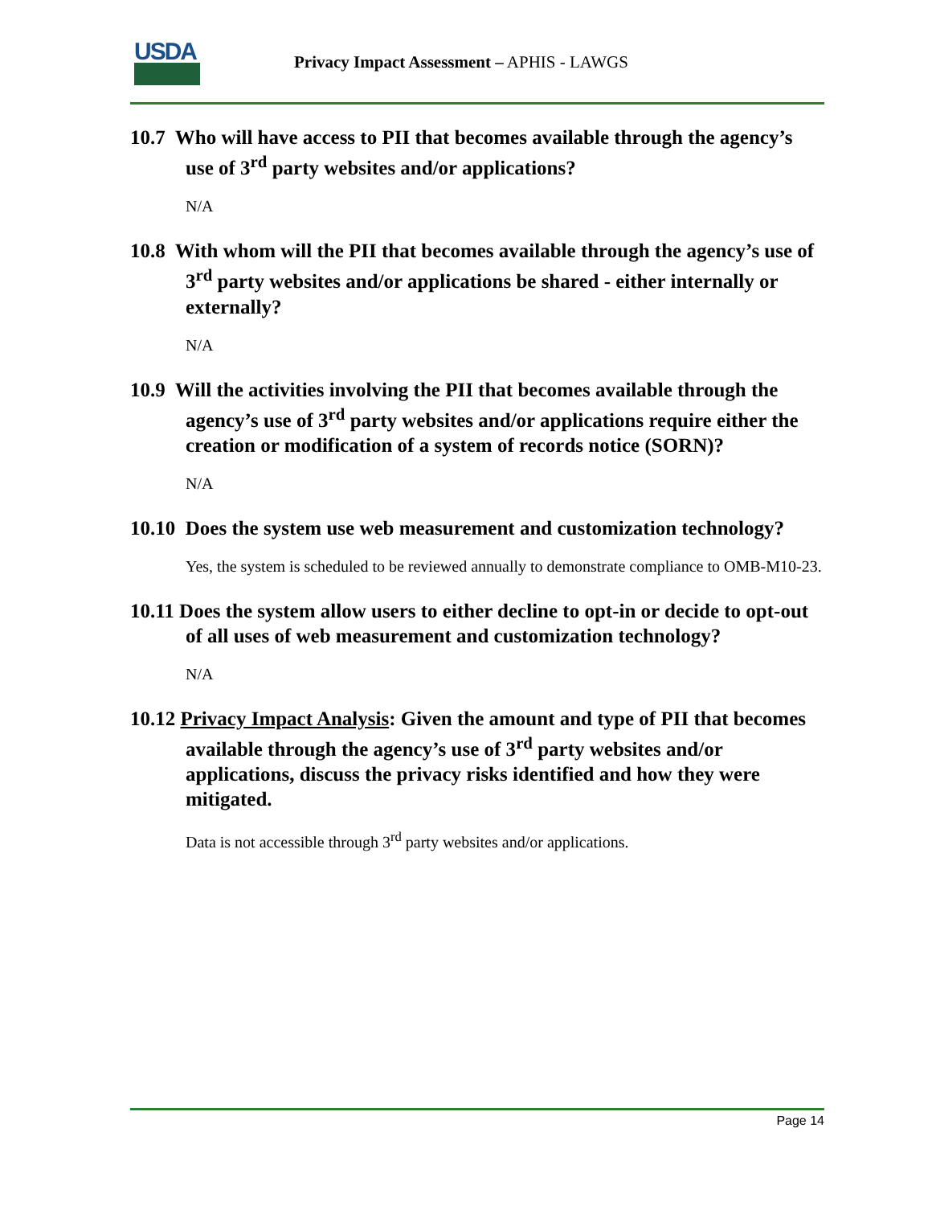USDA
Privacy Impact Assessment – APHIS - LAWGS
10.7 Who will have access to PII that becomes available through the agency’s use of 3<sup>rd</sup> party websites and/or applications?
N/A
10.8 With whom will the PII that becomes available through the agency’s use of 3<sup>rd</sup> party websites and/or applications be shared - either internally or externally?
N/A
10.9 Will the activities involving the PII that becomes available through the agency’s use of 3<sup>rd</sup> party websites and/or applications require either the creation or modification of a system of records notice (SORN)?
N/A
10.10 Does the system use web measurement and customization technology?
Yes, the system is scheduled to be reviewed annually to demonstrate compliance to OMB-M10-23.
10.11 Does the system allow users to either decline to opt-in or decide to opt-out of all uses of web measurement and customization technology?
N/A
10.12 Privacy Impact Analysis: Given the amount and type of PII that becomes available through the agency’s use of 3<sup>rd</sup> party websites and/or applications, discuss the privacy risks identified and how they were mitigated.
Data is not accessible through 3<sup>rd</sup> party websites and/or applications.
Page 14